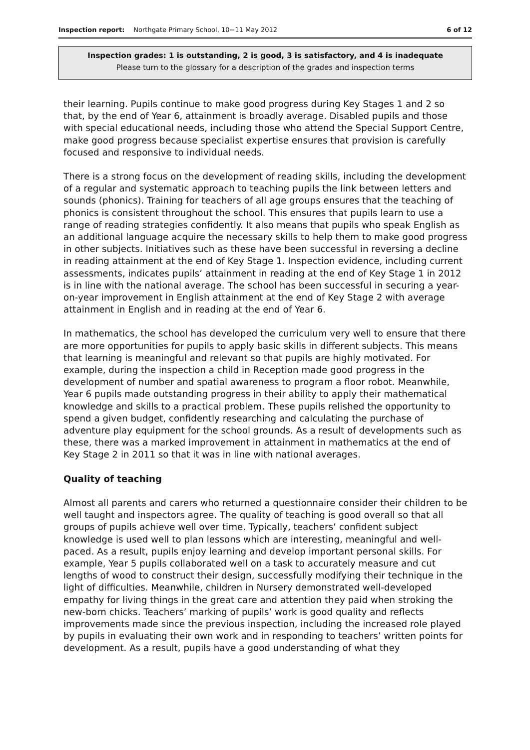Inspection report: Northgate Primary School, 10−11 May 2012 6 of 12
Inspection grades: 1 is outstanding, 2 is good, 3 is satisfactory, and 4 is inadequate
Please turn to the glossary for a description of the grades and inspection terms
their learning. Pupils continue to make good progress during Key Stages 1 and 2 so that, by the end of Year 6, attainment is broadly average. Disabled pupils and those with special educational needs, including those who attend the Special Support Centre, make good progress because specialist expertise ensures that provision is carefully focused and responsive to individual needs.
There is a strong focus on the development of reading skills, including the development of a regular and systematic approach to teaching pupils the link between letters and sounds (phonics). Training for teachers of all age groups ensures that the teaching of phonics is consistent throughout the school. This ensures that pupils learn to use a range of reading strategies confidently. It also means that pupils who speak English as an additional language acquire the necessary skills to help them to make good progress in other subjects. Initiatives such as these have been successful in reversing a decline in reading attainment at the end of Key Stage 1. Inspection evidence, including current assessments, indicates pupils’ attainment in reading at the end of Key Stage 1 in 2012 is in line with the national average. The school has been successful in securing a year-on-year improvement in English attainment at the end of Key Stage 2 with average attainment in English and in reading at the end of Year 6.
In mathematics, the school has developed the curriculum very well to ensure that there are more opportunities for pupils to apply basic skills in different subjects. This means that learning is meaningful and relevant so that pupils are highly motivated. For example, during the inspection a child in Reception made good progress in the development of number and spatial awareness to program a floor robot. Meanwhile, Year 6 pupils made outstanding progress in their ability to apply their mathematical knowledge and skills to a practical problem. These pupils relished the opportunity to spend a given budget, confidently researching and calculating the purchase of adventure play equipment for the school grounds. As a result of developments such as these, there was a marked improvement in attainment in mathematics at the end of Key Stage 2 in 2011 so that it was in line with national averages.
Quality of teaching
Almost all parents and carers who returned a questionnaire consider their children to be well taught and inspectors agree. The quality of teaching is good overall so that all groups of pupils achieve well over time. Typically, teachers’ confident subject knowledge is used well to plan lessons which are interesting, meaningful and well-paced. As a result, pupils enjoy learning and develop important personal skills. For example, Year 5 pupils collaborated well on a task to accurately measure and cut lengths of wood to construct their design, successfully modifying their technique in the light of difficulties. Meanwhile, children in Nursery demonstrated well-developed empathy for living things in the great care and attention they paid when stroking the new-born chicks. Teachers’ marking of pupils’ work is good quality and reflects improvements made since the previous inspection, including the increased role played by pupils in evaluating their own work and in responding to teachers’ written points for development. As a result, pupils have a good understanding of what they